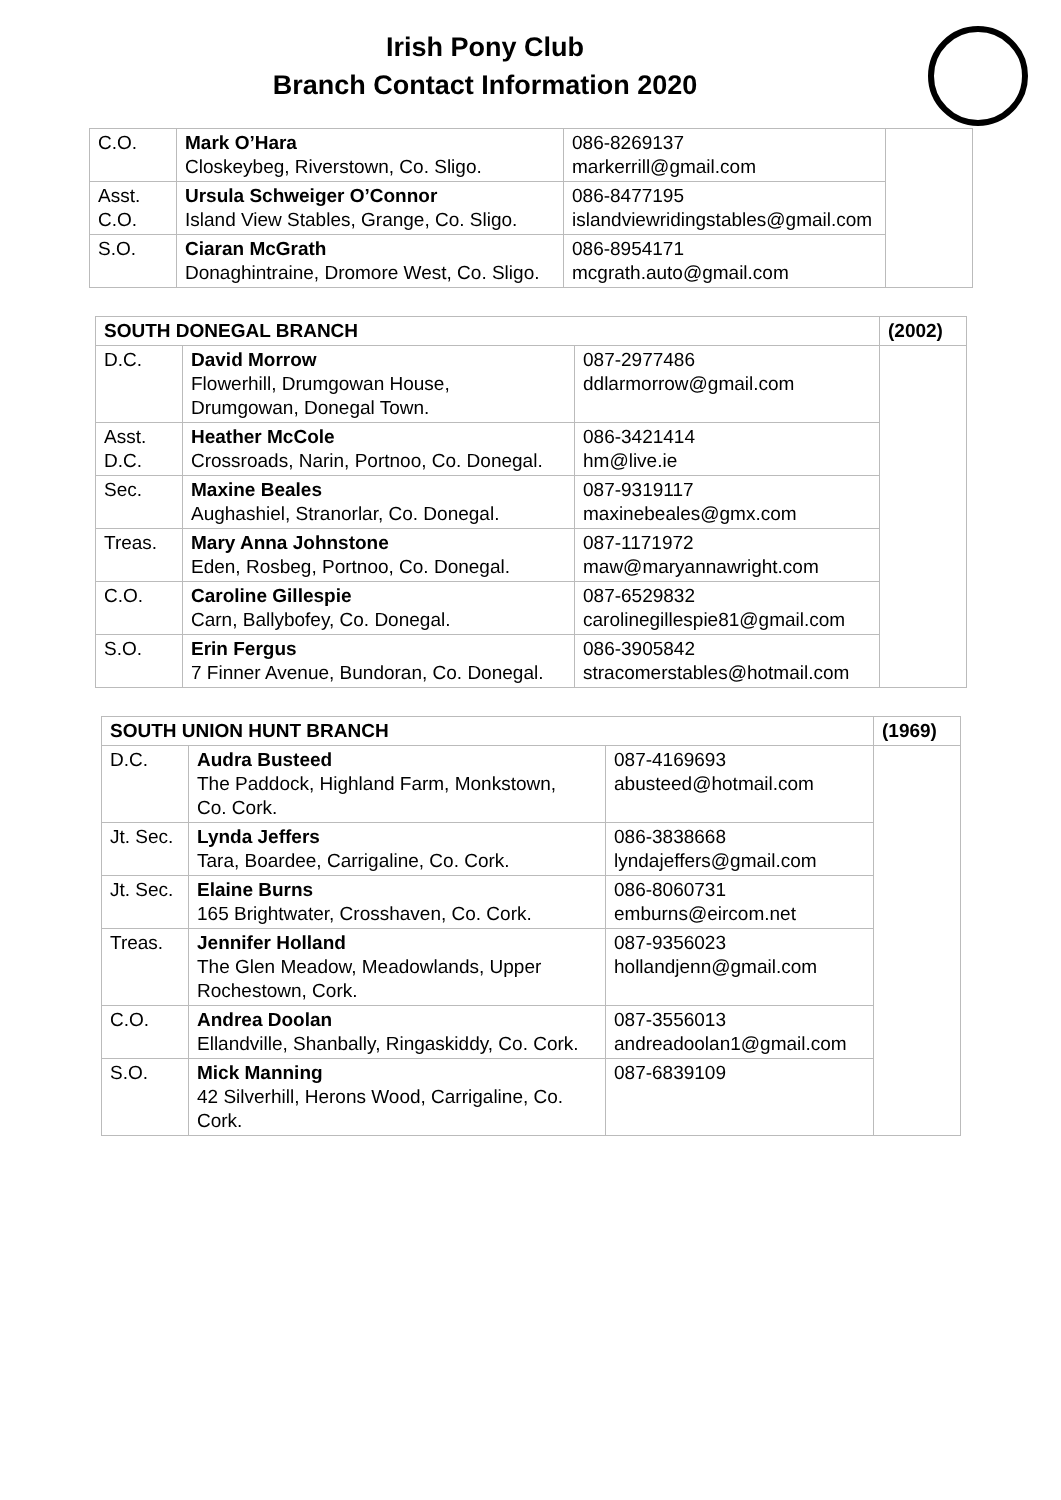Irish Pony Club
Branch Contact Information 2020
| C.O. | Mark O’Hara Closkeybeg, Riverstown, Co. Sligo. | 086-8269137 markerrill@gmail.com | |
| Asst. C.O. | Ursula Schweiger O’Connor Island View Stables, Grange, Co. Sligo. | 086-8477195 islandviewridingstables@gmail.com | |
| S.O. | Ciaran McGrath Donaghintraine, Dromore West, Co. Sligo. | 086-8954171 mcgrath.auto@gmail.com | |
| SOUTH DONEGAL BRANCH | | | (2002) |
| D.C. | David Morrow Flowerhill, Drumgowan House, Drumgowan, Donegal Town. | 087-2977486 ddlarmorrow@gmail.com | |
| Asst. D.C. | Heather McCole Crossroads, Narin, Portnoo, Co. Donegal. | 086-3421414 hm@live.ie | |
| Sec. | Maxine Beales Aughashiel, Stranorlar, Co. Donegal. | 087-9319117 maxinebeales@gmx.com | |
| Treas. | Mary Anna Johnstone Eden, Rosbeg, Portnoo, Co. Donegal. | 087-1171972 maw@maryannawright.com | |
| C.O. | Caroline Gillespie Carn, Ballybofey, Co. Donegal. | 087-6529832 carolinegillespie81@gmail.com | |
| S.O. | Erin Fergus 7 Finner Avenue, Bundoran, Co. Donegal. | 086-3905842 stracomerstables@hotmail.com | |
| SOUTH UNION HUNT BRANCH | | | (1969) |
| D.C. | Audra Busteed The Paddock, Highland Farm, Monkstown, Co. Cork. | 087-4169693 abusteed@hotmail.com | |
| Jt. Sec. | Lynda Jeffers Tara, Boardee, Carrigaline, Co. Cork. | 086-3838668 lyndajeffers@gmail.com | |
| Jt. Sec. | Elaine Burns 165 Brightwater, Crosshaven, Co. Cork. | 086-8060731 emburns@eircom.net | |
| Treas. | Jennifer Holland The Glen Meadow, Meadowlands, Upper Rochestown, Cork. | 087-9356023 hollandjenn@gmail.com | |
| C.O. | Andrea Doolan Ellandville, Shanbally, Ringaskiddy, Co. Cork. | 087-3556013 andreadoolan1@gmail.com | |
| S.O. | Mick Manning 42 Silverhill, Herons Wood, Carrigaline, Co. Cork. | 087-6839109 | |